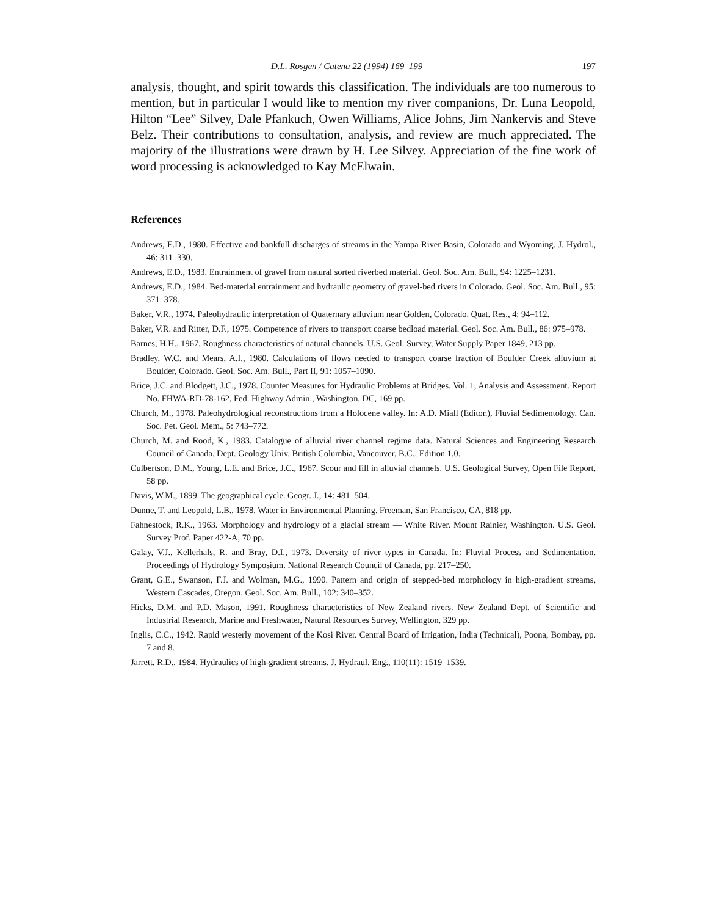D.L. Rosgen / Catena 22 (1994) 169–199 197
analysis, thought, and spirit towards this classification. The individuals are too numerous to mention, but in particular I would like to mention my river companions, Dr. Luna Leopold, Hilton “Lee” Silvey, Dale Pfankuch, Owen Williams, Alice Johns, Jim Nankervis and Steve Belz. Their contributions to consultation, analysis, and review are much appreciated. The majority of the illustrations were drawn by H. Lee Silvey. Appreciation of the fine work of word processing is acknowledged to Kay McElwain.
References
Andrews, E.D., 1980. Effective and bankfull discharges of streams in the Yampa River Basin, Colorado and Wyoming. J. Hydrol., 46: 311–330.
Andrews, E.D., 1983. Entrainment of gravel from natural sorted riverbed material. Geol. Soc. Am. Bull., 94: 1225–1231.
Andrews, E.D., 1984. Bed-material entrainment and hydraulic geometry of gravel-bed rivers in Colorado. Geol. Soc. Am. Bull., 95: 371–378.
Baker, V.R., 1974. Paleohydraulic interpretation of Quaternary alluvium near Golden, Colorado. Quat. Res., 4: 94–112.
Baker, V.R. and Ritter, D.F., 1975. Competence of rivers to transport coarse bedload material. Geol. Soc. Am. Bull., 86: 975–978.
Barnes, H.H., 1967. Roughness characteristics of natural channels. U.S. Geol. Survey, Water Supply Paper 1849, 213 pp.
Bradley, W.C. and Mears, A.I., 1980. Calculations of flows needed to transport coarse fraction of Boulder Creek alluvium at Boulder, Colorado. Geol. Soc. Am. Bull., Part II, 91: 1057–1090.
Brice, J.C. and Blodgett, J.C., 1978. Counter Measures for Hydraulic Problems at Bridges. Vol. 1, Analysis and Assessment. Report No. FHWA-RD-78-162, Fed. Highway Admin., Washington, DC, 169 pp.
Church, M., 1978. Paleohydrological reconstructions from a Holocene valley. In: A.D. Miall (Editor.), Fluvial Sedimentology. Can. Soc. Pet. Geol. Mem., 5: 743–772.
Church, M. and Rood, K., 1983. Catalogue of alluvial river channel regime data. Natural Sciences and Engineering Research Council of Canada. Dept. Geology Univ. British Columbia, Vancouver, B.C., Edition 1.0.
Culbertson, D.M., Young, L.E. and Brice, J.C., 1967. Scour and fill in alluvial channels. U.S. Geological Survey, Open File Report, 58 pp.
Davis, W.M., 1899. The geographical cycle. Geogr. J., 14: 481–504.
Dunne, T. and Leopold, L.B., 1978. Water in Environmental Planning. Freeman, San Francisco, CA, 818 pp.
Fahnestock, R.K., 1963. Morphology and hydrology of a glacial stream — White River. Mount Rainier, Washington. U.S. Geol. Survey Prof. Paper 422-A, 70 pp.
Galay, V.J., Kellerhals, R. and Bray, D.I., 1973. Diversity of river types in Canada. In: Fluvial Process and Sedimentation. Proceedings of Hydrology Symposium. National Research Council of Canada, pp. 217–250.
Grant, G.E., Swanson, F.J. and Wolman, M.G., 1990. Pattern and origin of stepped-bed morphology in high-gradient streams, Western Cascades, Oregon. Geol. Soc. Am. Bull., 102: 340–352.
Hicks, D.M. and P.D. Mason, 1991. Roughness characteristics of New Zealand rivers. New Zealand Dept. of Scientific and Industrial Research, Marine and Freshwater, Natural Resources Survey, Wellington, 329 pp.
Inglis, C.C., 1942. Rapid westerly movement of the Kosi River. Central Board of Irrigation, India (Technical), Poona, Bombay, pp. 7 and 8.
Jarrett, R.D., 1984. Hydraulics of high-gradient streams. J. Hydraul. Eng., 110(11): 1519–1539.